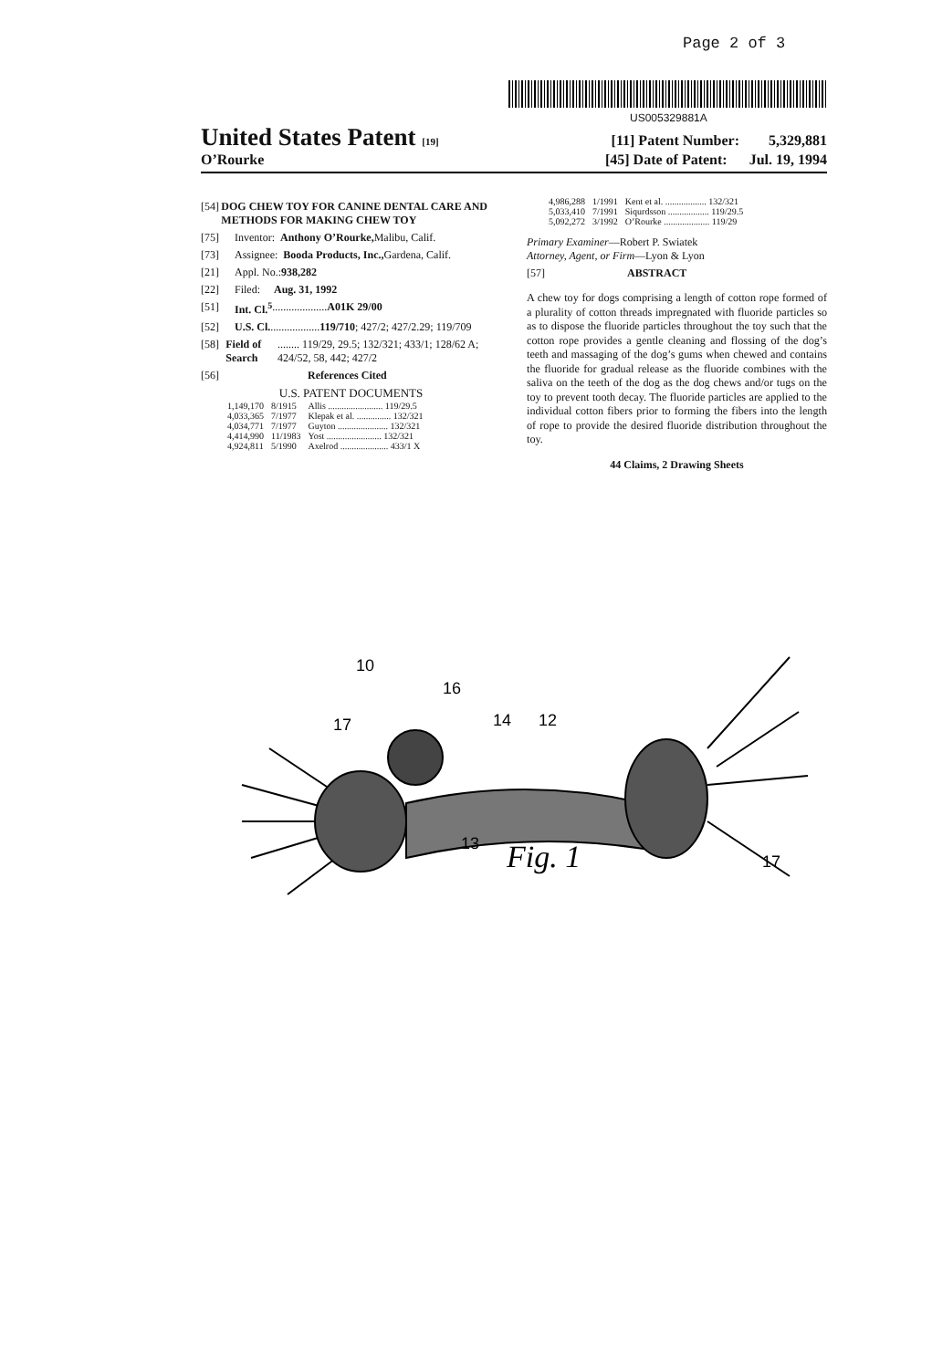Page 2 of 3
US005329881A
United States Patent [19] [11] Patent Number: 5,329,881
O’Rourke [45] Date of Patent: Jul. 19, 1994
[54] DOG CHEW TOY FOR CANINE DENTAL CARE AND METHODS FOR MAKING CHEW TOY
[75] Inventor: Anthony O’Rourke, Malibu, Calif.
[73] Assignee: Booda Products, Inc., Gardena, Calif.
[21] Appl. No.: 938,282
[22] Filed: Aug. 31, 1992
[51] Int. Cl.<sup>5</sup> .................... A01K 29/00
[52] U.S. Cl. .................. 119/710; 427/2; 427/2.29; 119/709
[58] Field of Search ........ 119/29, 29.5; 132/321; 433/1; 128/62 A; 424/52, 58, 442; 427/2
[56] References Cited
U.S. PATENT DOCUMENTS
| 1,149,170 | 8/1915 | Allis ........................ 119/29.5 |
| 4,033,365 | 7/1977 | Klepak et al. ............... 132/321 |
| 4,034,771 | 7/1977 | Guyton ...................... 132/321 |
| 4,414,990 | 11/1983 | Yost ........................ 132/321 |
| 4,924,811 | 5/1990 | Axelrod ..................... 433/1 X |
| 4,986,288 | 1/1991 | Kent et al. .................. 132/321 |
| 5,033,410 | 7/1991 | Siqurdsson .................. 119/29.5 |
| 5,092,272 | 3/1992 | O’Rourke .................... 119/29 |
Primary Examiner—Robert P. Swiatek
Attorney, Agent, or Firm—Lyon & Lyon
[57] ABSTRACT
A chew toy for dogs comprising a length of cotton rope formed of a plurality of cotton threads impregnated with fluoride particles so as to dispose the fluoride particles throughout the toy such that the cotton rope provides a gentle cleaning and flossing of the dog’s teeth and massaging of the dog’s gums when chewed and contains the fluoride for gradual release as the fluoride combines with the saliva on the teeth of the dog as the dog chews and/or tugs on the toy to prevent tooth decay. The fluoride particles are applied to the individual cotton fibers prior to forming the fibers into the length of rope to provide the desired fluoride distribution throughout the toy.
44 Claims, 2 Drawing Sheets
10
16
17
14
12
13
17
Fig. 1